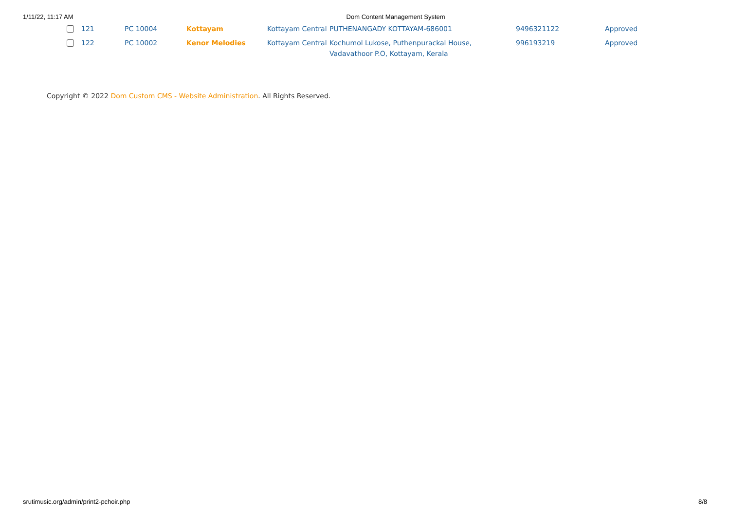1/11/22, 11:17 AM Dom Content Management System
| | 121 | PC 10004 | Kottayam | Kottayam Central | PUTHENANGADY KOTTAYAM-686001 | 9496321122 | Approved |
| | 122 | PC 10002 | Kenor Melodies | Kottayam Central | Kochumol Lukose, Puthenpurackal House, Vadavathoor P.O, Kottayam, Kerala | 996193219 | Approved |
Copyright © 2022 Dom Custom CMS - Website Administration. All Rights Reserved.
srutimusic.org/admin/print2-pchoir.php 8/8